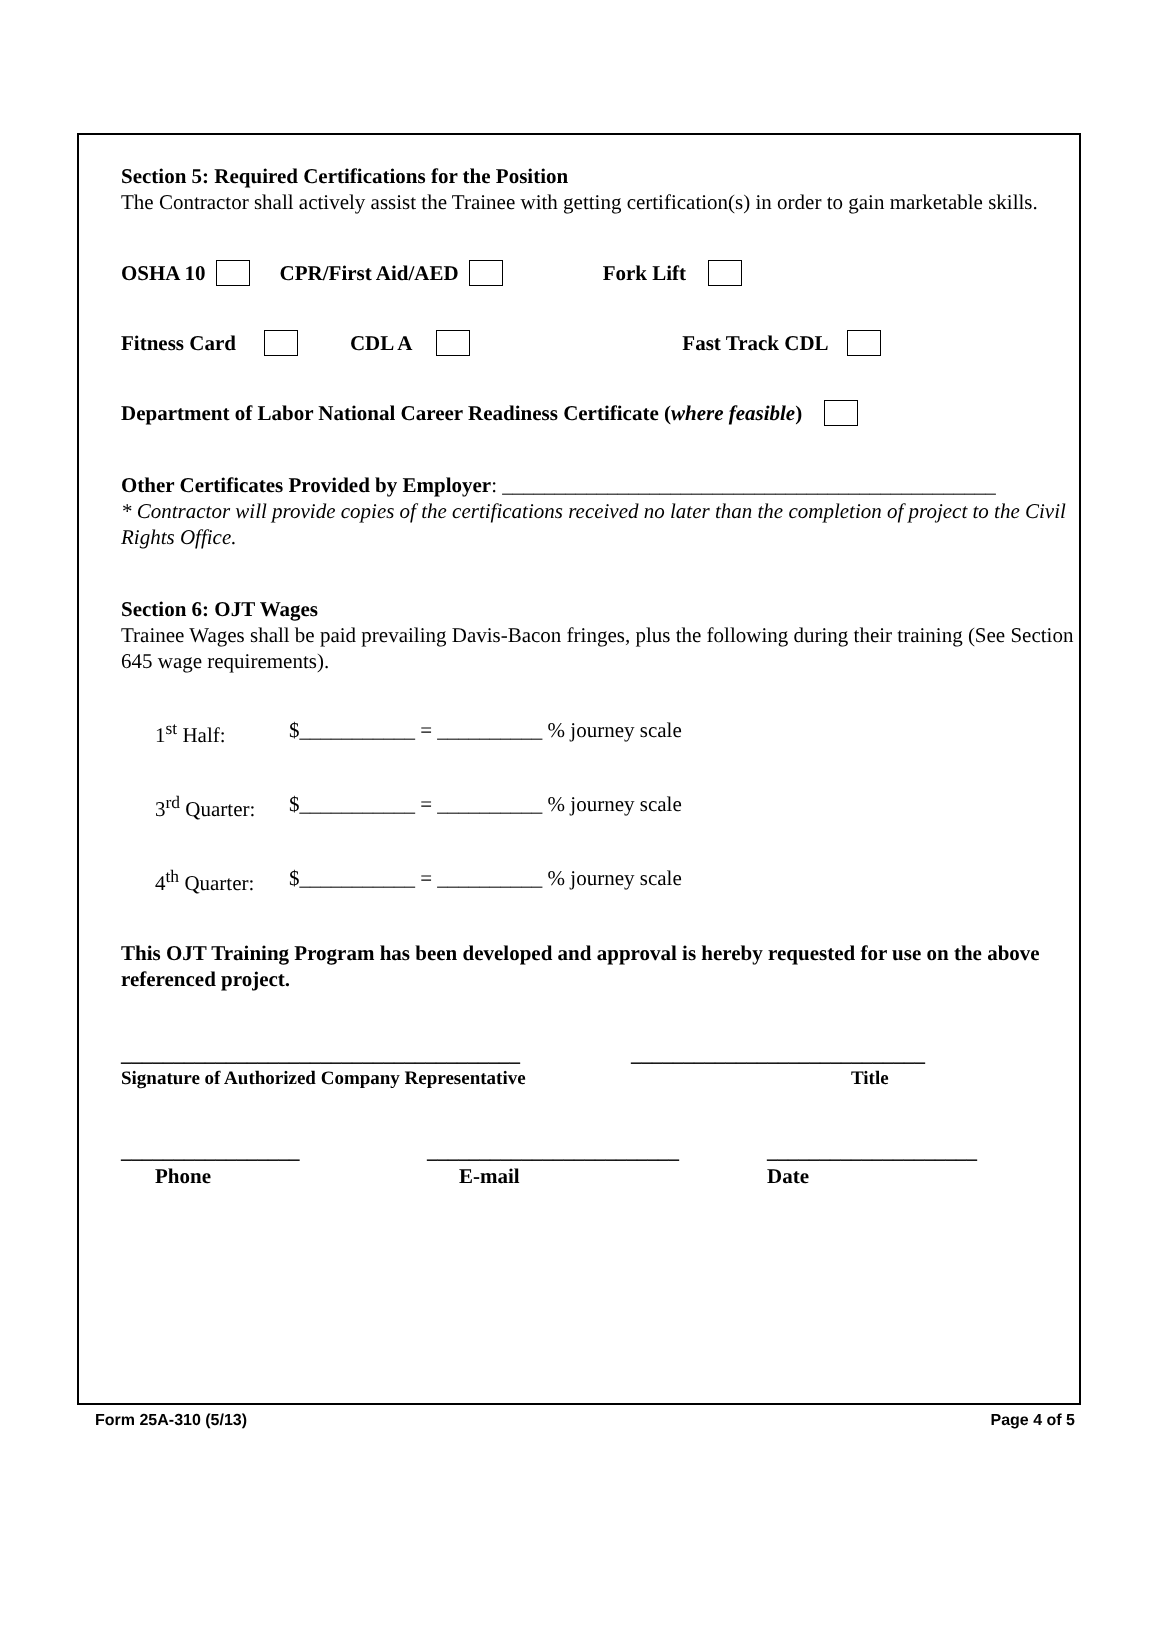Section 5: Required Certifications for the Position
The Contractor shall actively assist the Trainee with getting certification(s) in order to gain marketable skills.
OSHA 10 CPR/First Aid/AED Fork Lift
Fitness Card CDL A Fast Track CDL
Department of Labor National Career Readiness Certificate (where feasible)
Other Certificates Provided by Employer: _______________________________________________
* Contractor will provide copies of the certifications received no later than the completion of project to the Civil Rights Office.
Section 6: OJT Wages
Trainee Wages shall be paid prevailing Davis-Bacon fringes, plus the following during their training (See Section 645 wage requirements).
1<sup>st</sup> Half: $___________ = __________ % journey scale
3<sup>rd</sup> Quarter: $___________ = __________ % journey scale
4<sup>th</sup> Quarter: $___________ = __________ % journey scale
This OJT Training Program has been developed and approval is hereby requested for use on the above referenced project.
______________________________________ ____________________________
Signature of Authorized Company Representative Title
_________________ ________________________ ____________________
Phone E-mail Date
Form 25A-310 (5/13) Page 4 of 5